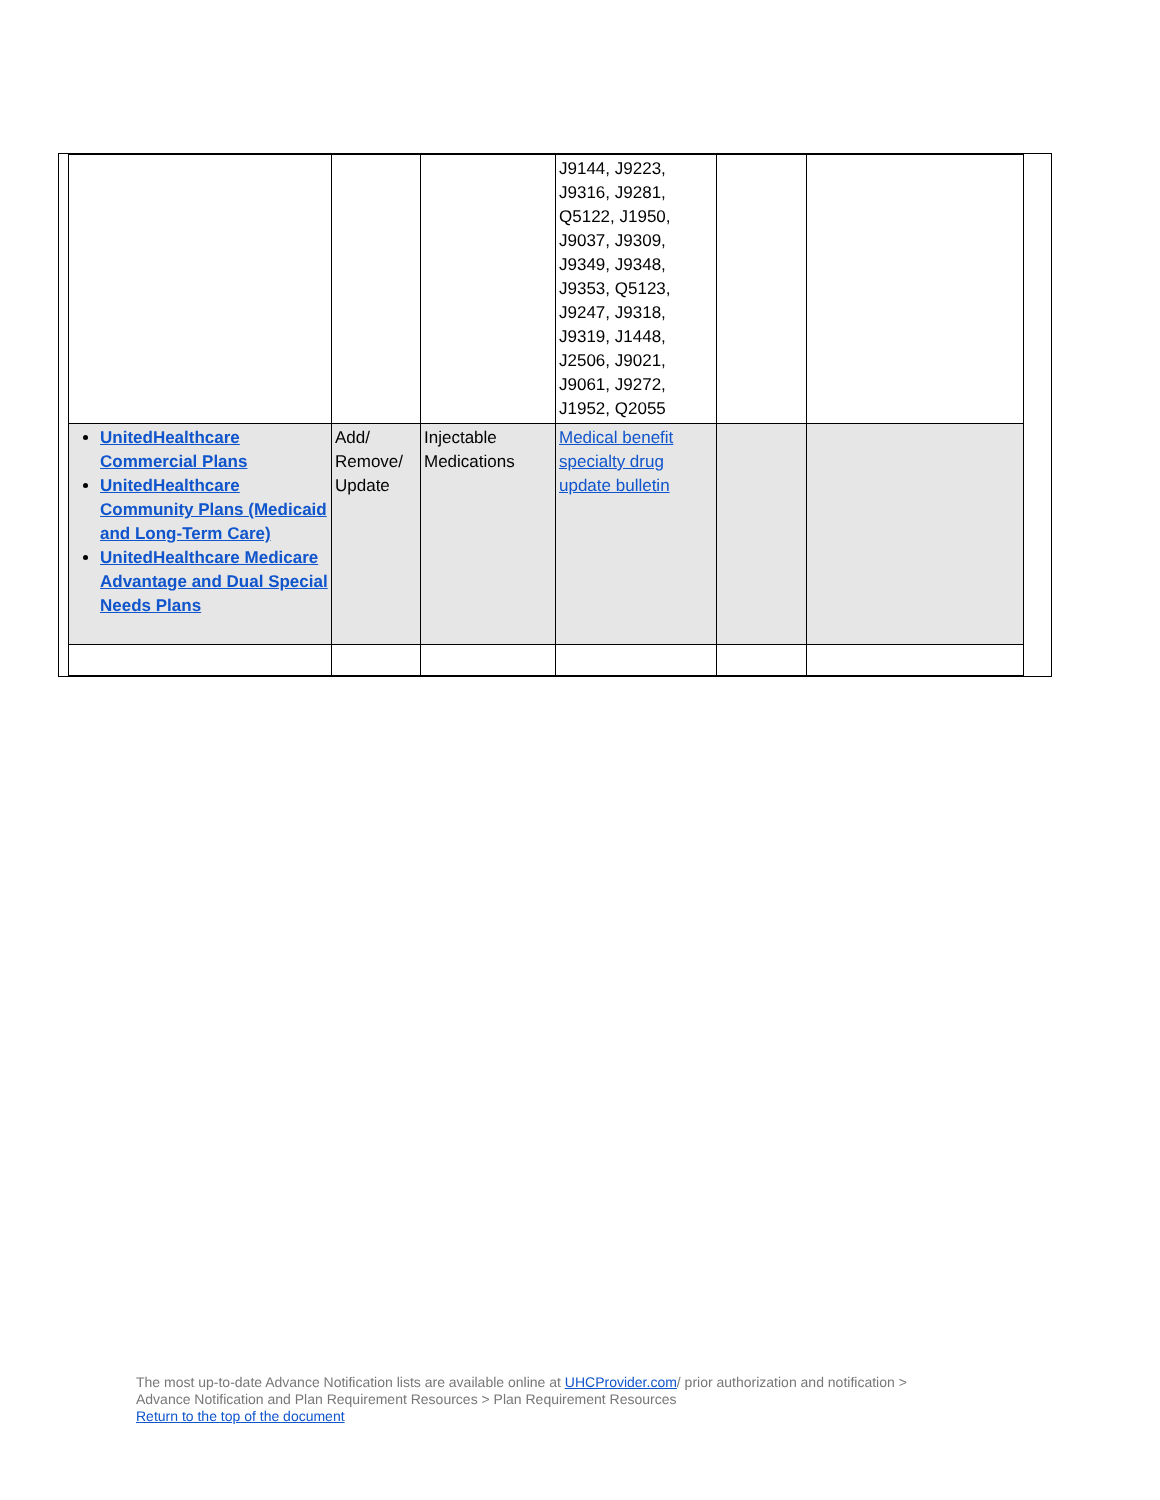| | | | J9144, J9223, J9316, J9281, Q5122, J1950, J9037, J9309, J9349, J9348, J9353, Q5123, J9247, J9318, J9319, J1448, J2506, J9021, J9061, J9272, J1952, Q2055 | | |
| UnitedHealthcare Commercial Plans UnitedHealthcare Community Plans (Medicaid and Long-Term Care) UnitedHealthcare Medicare Advantage and Dual Special Needs Plans | Add/ Remove/ Update | Injectable Medications | Medical benefit specialty drug update bulletin | | |
The most up-to-date Advance Notification lists are available online at UHCProvider.com/ prior authorization and notification >
Advance Notification and Plan Requirement Resources > Plan Requirement Resources
Return to the top of the document